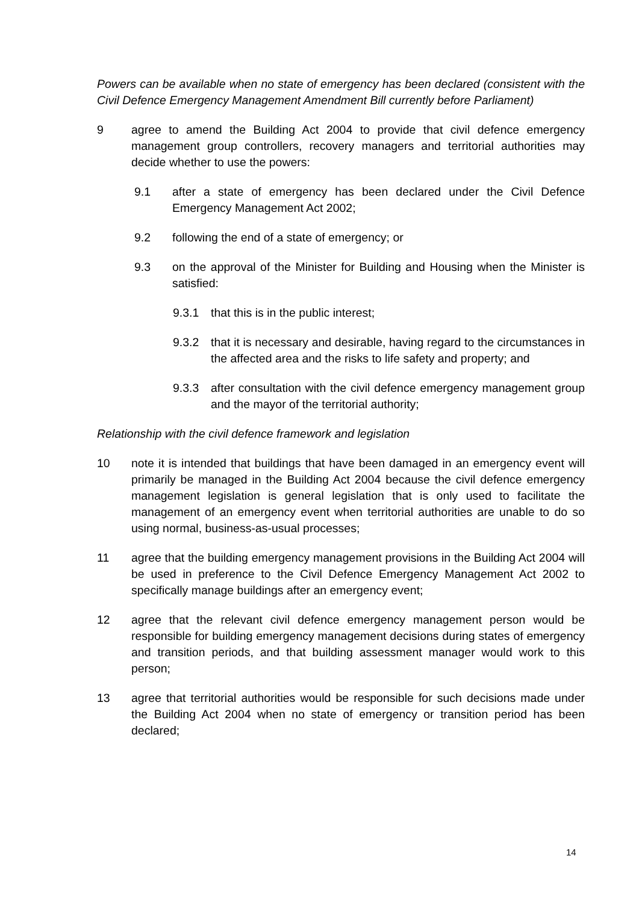Powers can be available when no state of emergency has been declared (consistent with the Civil Defence Emergency Management Amendment Bill currently before Parliament)
9 agree to amend the Building Act 2004 to provide that civil defence emergency management group controllers, recovery managers and territorial authorities may decide whether to use the powers:
9.1 after a state of emergency has been declared under the Civil Defence Emergency Management Act 2002;
9.2 following the end of a state of emergency; or
9.3 on the approval of the Minister for Building and Housing when the Minister is satisfied:
9.3.1 that this is in the public interest;
9.3.2 that it is necessary and desirable, having regard to the circumstances in the affected area and the risks to life safety and property; and
9.3.3 after consultation with the civil defence emergency management group and the mayor of the territorial authority;
Relationship with the civil defence framework and legislation
10 note it is intended that buildings that have been damaged in an emergency event will primarily be managed in the Building Act 2004 because the civil defence emergency management legislation is general legislation that is only used to facilitate the management of an emergency event when territorial authorities are unable to do so using normal, business-as-usual processes;
11 agree that the building emergency management provisions in the Building Act 2004 will be used in preference to the Civil Defence Emergency Management Act 2002 to specifically manage buildings after an emergency event;
12 agree that the relevant civil defence emergency management person would be responsible for building emergency management decisions during states of emergency and transition periods, and that building assessment manager would work to this person;
13 agree that territorial authorities would be responsible for such decisions made under the Building Act 2004 when no state of emergency or transition period has been declared;
14